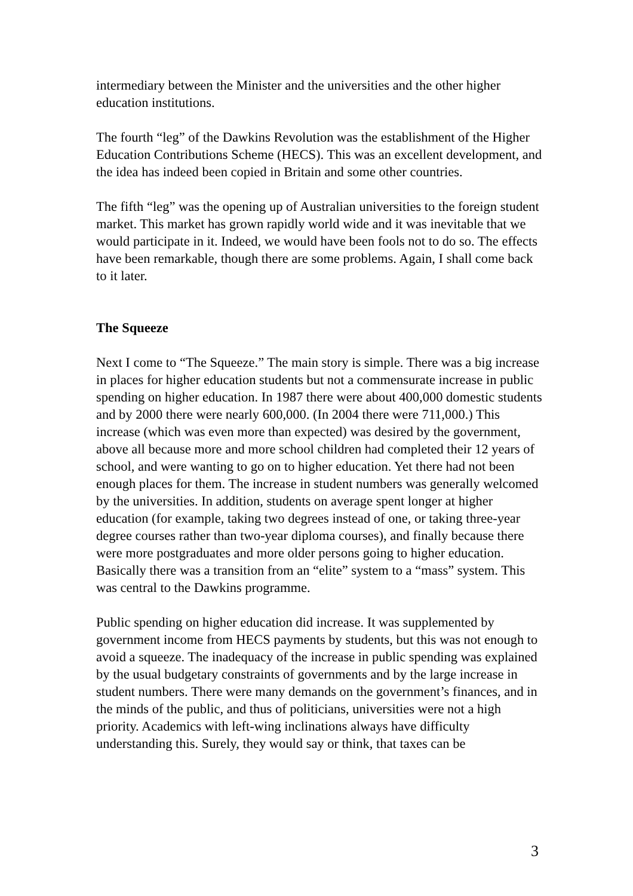intermediary between the Minister and the universities and the other higher education institutions.
The fourth “leg” of the Dawkins Revolution was the establishment of the Higher Education Contributions Scheme (HECS). This was an excellent development, and the idea has indeed been copied in Britain and some other countries.
The fifth “leg” was the opening up of Australian universities to the foreign student market. This market has grown rapidly world wide and it was inevitable that we would participate in it. Indeed, we would have been fools not to do so. The effects have been remarkable, though there are some problems. Again, I shall come back to it later.
The Squeeze
Next I come to “The Squeeze.” The main story is simple. There was a big increase in places for higher education students but not a commensurate increase in public spending on higher education. In 1987 there were about 400,000 domestic students and by 2000 there were nearly 600,000. (In 2004 there were 711,000.) This increase (which was even more than expected) was desired by the government, above all because more and more school children had completed their 12 years of school, and were wanting to go on to higher education. Yet there had not been enough places for them. The increase in student numbers was generally welcomed by the universities. In addition, students on average spent longer at higher education (for example, taking two degrees instead of one, or taking three-year degree courses rather than two-year diploma courses), and finally because there were more postgraduates and more older persons going to higher education. Basically there was a transition from an “elite” system to a “mass” system. This was central to the Dawkins programme.
Public spending on higher education did increase. It was supplemented by government income from HECS payments by students, but this was not enough to avoid a squeeze. The inadequacy of the increase in public spending was explained by the usual budgetary constraints of governments and by the large increase in student numbers. There were many demands on the government’s finances, and in the minds of the public, and thus of politicians, universities were not a high priority. Academics with left-wing inclinations always have difficulty understanding this. Surely, they would say or think, that taxes can be
3